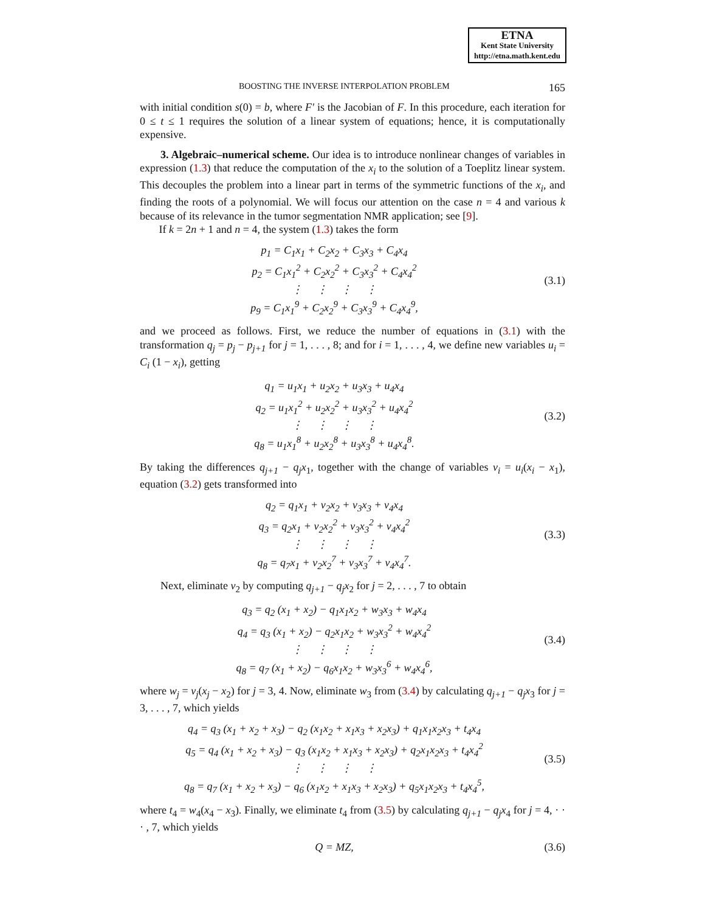ETNA
Kent State University
http://etna.math.kent.edu
BOOSTING THE INVERSE INTERPOLATION PROBLEM 165
with initial condition s(0) = b, where F′ is the Jacobian of F. In this procedure, each iteration for 0 ≤ t ≤ 1 requires the solution of a linear system of equations; hence, it is computationally expensive.
3. Algebraic–numerical scheme. Our idea is to introduce nonlinear changes of variables in expression (1.3) that reduce the computation of the x<sub>i</sub> to the solution of a Toeplitz linear system. This decouples the problem into a linear part in terms of the symmetric functions of the x<sub>i</sub>, and finding the roots of a polynomial. We will focus our attention on the case n = 4 and various k because of its relevance in the tumor segmentation NMR application; see [9].
If k = 2n + 1 and n = 4, the system (1.3) takes the form
p<sub>1</sub> = C<sub>1</sub>x<sub>1</sub> + C<sub>2</sub>x<sub>2</sub> + C<sub>3</sub>x<sub>3</sub> + C<sub>4</sub>x<sub>4</sub>
p<sub>2</sub> = C<sub>1</sub>x<sub>1</sub><sup>2</sup> + C<sub>2</sub>x<sub>2</sub><sup>2</sup> + C<sub>3</sub>x<sub>3</sub><sup>2</sup> + C<sub>4</sub>x<sub>4</sub><sup>2</sup>
⋮ ⋮ ⋮ ⋮
p<sub>9</sub> = C<sub>1</sub>x<sub>1</sub><sup>9</sup> + C<sub>2</sub>x<sub>2</sub><sup>9</sup> + C<sub>3</sub>x<sub>3</sub><sup>9</sup> + C<sub>4</sub>x<sub>4</sub><sup>9</sup>,
(3.1)
and we proceed as follows. First, we reduce the number of equations in (3.1) with the transformation q<sub>j</sub> = p<sub>j</sub> − p<sub>j+1</sub> for j = 1, . . . , 8; and for i = 1, . . . , 4, we define new variables u<sub>i</sub> = C<sub>i</sub> (1 − x<sub>i</sub>), getting
q<sub>1</sub> = u<sub>1</sub>x<sub>1</sub> + u<sub>2</sub>x<sub>2</sub> + u<sub>3</sub>x<sub>3</sub> + u<sub>4</sub>x<sub>4</sub>
q<sub>2</sub> = u<sub>1</sub>x<sub>1</sub><sup>2</sup> + u<sub>2</sub>x<sub>2</sub><sup>2</sup> + u<sub>3</sub>x<sub>3</sub><sup>2</sup> + u<sub>4</sub>x<sub>4</sub><sup>2</sup>
⋮ ⋮ ⋮ ⋮
q<sub>8</sub> = u<sub>1</sub>x<sub>1</sub><sup>8</sup> + u<sub>2</sub>x<sub>2</sub><sup>8</sup> + u<sub>3</sub>x<sub>3</sub><sup>8</sup> + u<sub>4</sub>x<sub>4</sub><sup>8</sup>.
(3.2)
By taking the differences q<sub>j+1</sub> − q<sub>j</sub>x<sub>1</sub>, together with the change of variables v<sub>i</sub> = u<sub>i</sub>(x<sub>i</sub> − x<sub>1</sub>), equation (3.2) gets transformed into
q<sub>2</sub> = q<sub>1</sub>x<sub>1</sub> + v<sub>2</sub>x<sub>2</sub> + v<sub>3</sub>x<sub>3</sub> + v<sub>4</sub>x<sub>4</sub>
q<sub>3</sub> = q<sub>2</sub>x<sub>1</sub> + v<sub>2</sub>x<sub>2</sub><sup>2</sup> + v<sub>3</sub>x<sub>3</sub><sup>2</sup> + v<sub>4</sub>x<sub>4</sub><sup>2</sup>
⋮ ⋮ ⋮ ⋮
q<sub>8</sub> = q<sub>7</sub>x<sub>1</sub> + v<sub>2</sub>x<sub>2</sub><sup>7</sup> + v<sub>3</sub>x<sub>3</sub><sup>7</sup> + v<sub>4</sub>x<sub>4</sub><sup>7</sup>.
(3.3)
Next, eliminate v<sub>2</sub> by computing q<sub>j+1</sub> − q<sub>j</sub>x<sub>2</sub> for j = 2, . . . , 7 to obtain
q<sub>3</sub> = q<sub>2</sub> (x<sub>1</sub> + x<sub>2</sub>) − q<sub>1</sub>x<sub>1</sub>x<sub>2</sub> + w<sub>3</sub>x<sub>3</sub> + w<sub>4</sub>x<sub>4</sub>
q<sub>4</sub> = q<sub>3</sub> (x<sub>1</sub> + x<sub>2</sub>) − q<sub>2</sub>x<sub>1</sub>x<sub>2</sub> + w<sub>3</sub>x<sub>3</sub><sup>2</sup> + w<sub>4</sub>x<sub>4</sub><sup>2</sup>
⋮ ⋮ ⋮ ⋮
q<sub>8</sub> = q<sub>7</sub> (x<sub>1</sub> + x<sub>2</sub>) − q<sub>6</sub>x<sub>1</sub>x<sub>2</sub> + w<sub>3</sub>x<sub>3</sub><sup>6</sup> + w<sub>4</sub>x<sub>4</sub><sup>6</sup>,
(3.4)
where w<sub>j</sub> = v<sub>j</sub>(x<sub>j</sub> − x<sub>2</sub>) for j = 3, 4. Now, eliminate w<sub>3</sub> from (3.4) by calculating q<sub>j+1</sub> − q<sub>j</sub>x<sub>3</sub> for j = 3, . . . , 7, which yields
q<sub>4</sub> = q<sub>3</sub> (x<sub>1</sub> + x<sub>2</sub> + x<sub>3</sub>) − q<sub>2</sub> (x<sub>1</sub>x<sub>2</sub> + x<sub>1</sub>x<sub>3</sub> + x<sub>2</sub>x<sub>3</sub>) + q<sub>1</sub>x<sub>1</sub>x<sub>2</sub>x<sub>3</sub> + t<sub>4</sub>x<sub>4</sub>
q<sub>5</sub> = q<sub>4</sub> (x<sub>1</sub> + x<sub>2</sub> + x<sub>3</sub>) − q<sub>3</sub> (x<sub>1</sub>x<sub>2</sub> + x<sub>1</sub>x<sub>3</sub> + x<sub>2</sub>x<sub>3</sub>) + q<sub>2</sub>x<sub>1</sub>x<sub>2</sub>x<sub>3</sub> + t<sub>4</sub>x<sub>4</sub><sup>2</sup>
⋮ ⋮ ⋮ ⋮
q<sub>8</sub> = q<sub>7</sub> (x<sub>1</sub> + x<sub>2</sub> + x<sub>3</sub>) − q<sub>6</sub> (x<sub>1</sub>x<sub>2</sub> + x<sub>1</sub>x<sub>3</sub> + x<sub>2</sub>x<sub>3</sub>) + q<sub>5</sub>x<sub>1</sub>x<sub>2</sub>x<sub>3</sub> + t<sub>4</sub>x<sub>4</sub><sup>5</sup>,
(3.5)
where t<sub>4</sub> = w<sub>4</sub>(x<sub>4</sub> − x<sub>3</sub>). Finally, we eliminate t<sub>4</sub> from (3.5) by calculating q<sub>j+1</sub> − q<sub>j</sub>x<sub>4</sub> for j = 4, · · · , 7, which yields
Q = MZ,
(3.6)